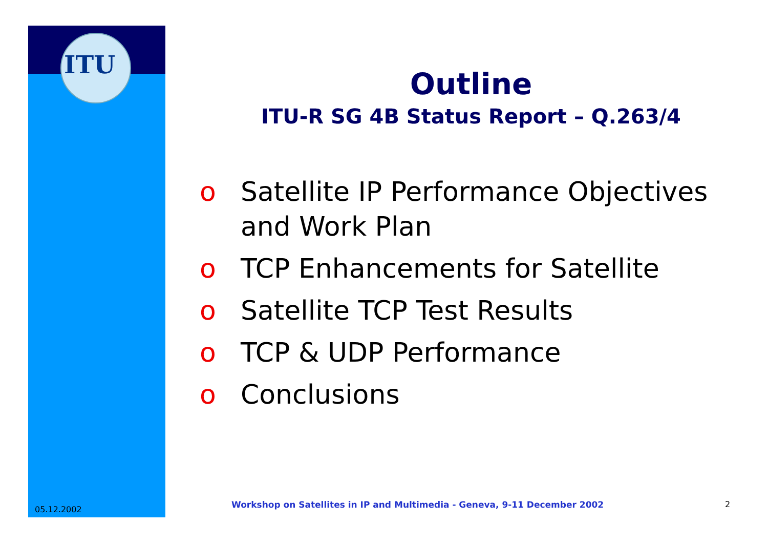ITU
Outline
ITU-R SG 4B Status Report – Q.263/4
o Satellite IP Performance Objectives and Work Plan
o TCP Enhancements for Satellite
o Satellite TCP Test Results
o TCP & UDP Performance
o Conclusions
05.12.2002
Workshop on Satellites in IP and Multimedia - Geneva, 9-11 December 2002
2